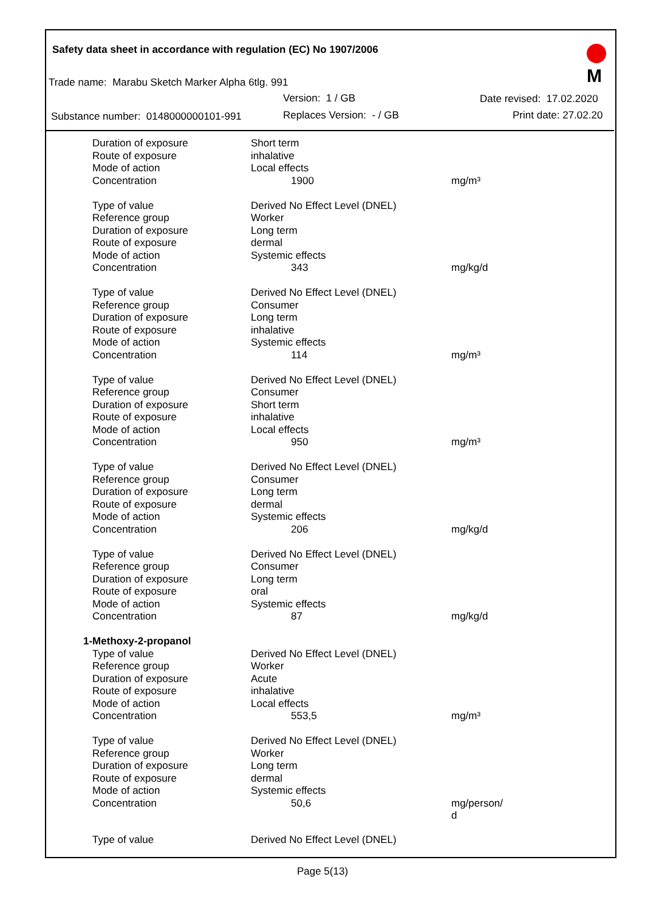Safety data sheet in accordance with regulation (EC) No 1907/2006
Trade name: Marabu Sketch Marker Alpha 6tlg. 991
Version: 1 / GB Date revised: 17.02.2020
Substance number: 0148000000101-991
Replaces Version: - / GB Print date: 27.02.20
M
| Duration of exposure | Short term | |
| Route of exposure | inhalative | |
| Mode of action | Local effects | |
| Concentration | 1900 | mg/m³ |
| Type of value | Derived No Effect Level (DNEL) | |
| Reference group | Worker | |
| Duration of exposure | Long term | |
| Route of exposure | dermal | |
| Mode of action | Systemic effects | |
| Concentration | 343 | mg/kg/d |
| Type of value | Derived No Effect Level (DNEL) | |
| Reference group | Consumer | |
| Duration of exposure | Long term | |
| Route of exposure | inhalative | |
| Mode of action | Systemic effects | |
| Concentration | 114 | mg/m³ |
| Type of value | Derived No Effect Level (DNEL) | |
| Reference group | Consumer | |
| Duration of exposure | Short term | |
| Route of exposure | inhalative | |
| Mode of action | Local effects | |
| Concentration | 950 | mg/m³ |
| Type of value | Derived No Effect Level (DNEL) | |
| Reference group | Consumer | |
| Duration of exposure | Long term | |
| Route of exposure | dermal | |
| Mode of action | Systemic effects | |
| Concentration | 206 | mg/kg/d |
| Type of value | Derived No Effect Level (DNEL) | |
| Reference group | Consumer | |
| Duration of exposure | Long term | |
| Route of exposure | oral | |
| Mode of action | Systemic effects | |
| Concentration | 87 | mg/kg/d |
| 1-Methoxy-2-propanol | | |
| Type of value | Derived No Effect Level (DNEL) | |
| Reference group | Worker | |
| Duration of exposure | Acute | |
| Route of exposure | inhalative | |
| Mode of action | Local effects | |
| Concentration | 553,5 | mg/m³ |
| Type of value | Derived No Effect Level (DNEL) | |
| Reference group | Worker | |
| Duration of exposure | Long term | |
| Route of exposure | dermal | |
| Mode of action | Systemic effects | |
| Concentration | 50,6 | mg/person/ d |
| Type of value | Derived No Effect Level (DNEL) | |
Page 5(13)